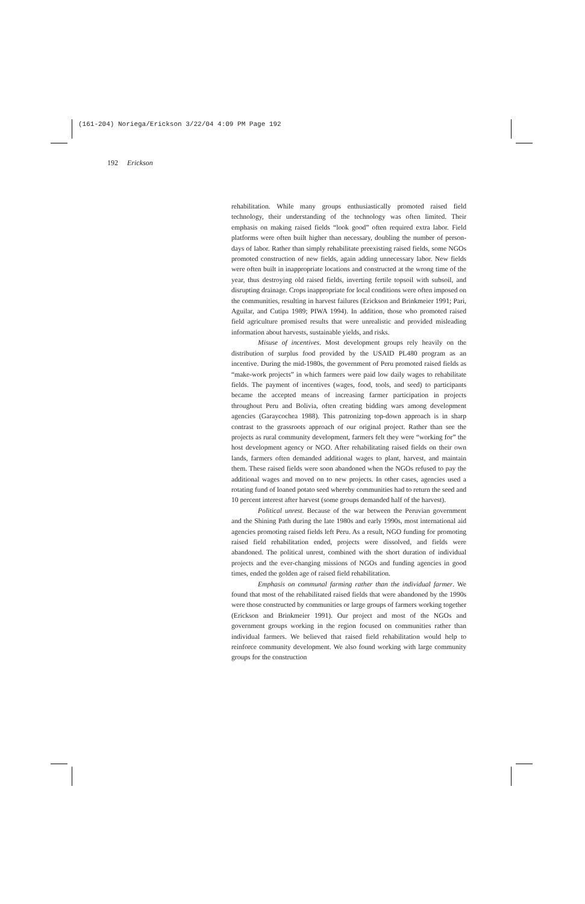(161-204) Noriega/Erickson 3/22/04 4:09 PM Page 192
192 Erickson
rehabilitation. While many groups enthusiastically promoted raised field technology, their understanding of the technology was often limited. Their emphasis on making raised fields “look good” often required extra labor. Field platforms were often built higher than necessary, doubling the number of person-days of labor. Rather than simply rehabilitate preexisting raised fields, some NGOs promoted construction of new fields, again adding unnecessary labor. New fields were often built in inappropriate locations and constructed at the wrong time of the year, thus destroying old raised fields, inverting fertile topsoil with subsoil, and disrupting drainage. Crops inappropriate for local conditions were often imposed on the communities, resulting in harvest failures (Erickson and Brinkmeier 1991; Pari, Aguilar, and Cutipa 1989; PIWA 1994). In addition, those who promoted raised field agriculture promised results that were unrealistic and provided misleading information about harvests, sustainable yields, and risks.
Misuse of incentives. Most development groups rely heavily on the distribution of surplus food provided by the USAID PL480 program as an incentive. During the mid-1980s, the government of Peru promoted raised fields as “make-work projects” in which farmers were paid low daily wages to rehabilitate fields. The payment of incentives (wages, food, tools, and seed) to participants became the accepted means of increasing farmer participation in projects throughout Peru and Bolivia, often creating bidding wars among development agencies (Garaycochea 1988). This patronizing top-down approach is in sharp contrast to the grassroots approach of our original project. Rather than see the projects as rural community development, farmers felt they were “working for” the host development agency or NGO. After rehabilitating raised fields on their own lands, farmers often demanded additional wages to plant, harvest, and maintain them. These raised fields were soon abandoned when the NGOs refused to pay the additional wages and moved on to new projects. In other cases, agencies used a rotating fund of loaned potato seed whereby communities had to return the seed and 10 percent interest after harvest (some groups demanded half of the harvest).
Political unrest. Because of the war between the Peruvian government and the Shining Path during the late 1980s and early 1990s, most international aid agencies promoting raised fields left Peru. As a result, NGO funding for promoting raised field rehabilitation ended, projects were dissolved, and fields were abandoned. The political unrest, combined with the short duration of individual projects and the ever-changing missions of NGOs and funding agencies in good times, ended the golden age of raised field rehabilitation.
Emphasis on communal farming rather than the individual farmer. We found that most of the rehabilitated raised fields that were abandoned by the 1990s were those constructed by communities or large groups of farmers working together (Erickson and Brinkmeier 1991). Our project and most of the NGOs and government groups working in the region focused on communities rather than individual farmers. We believed that raised field rehabilitation would help to reinforce community development. We also found working with large community groups for the construction